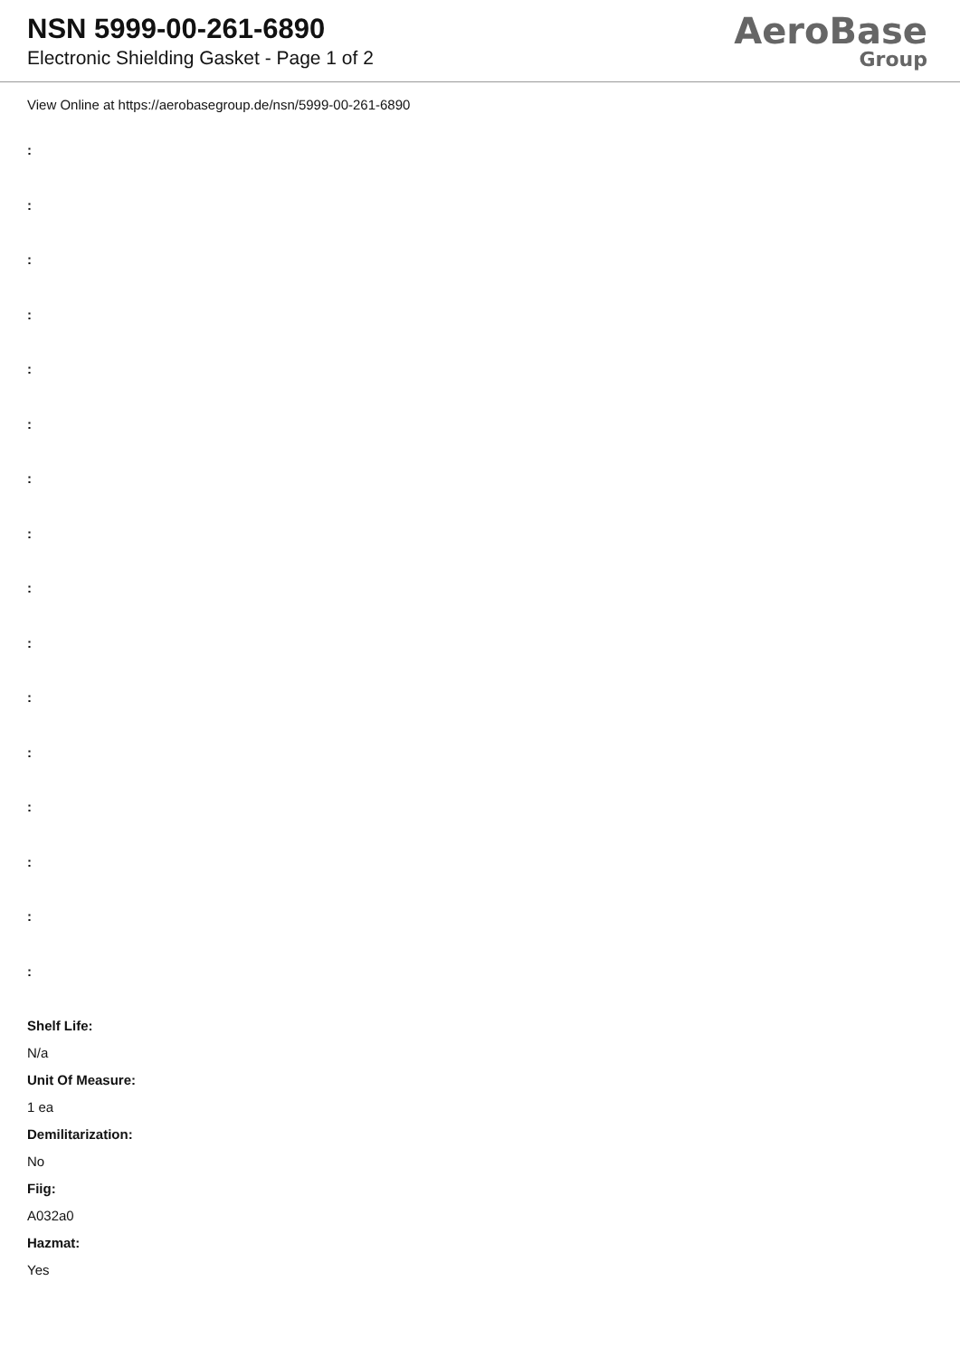NSN 5999-00-261-6890
Electronic Shielding Gasket - Page 1 of 2
AeroBase
Group
View Online at https://aerobasegroup.de/nsn/5999-00-261-6890
:
:
:
:
:
:
:
:
:
:
:
:
:
:
:
:
Shelf Life:
N/a
Unit Of Measure:
1 ea
Demilitarization:
No
Fiig:
A032a0
Hazmat:
Yes